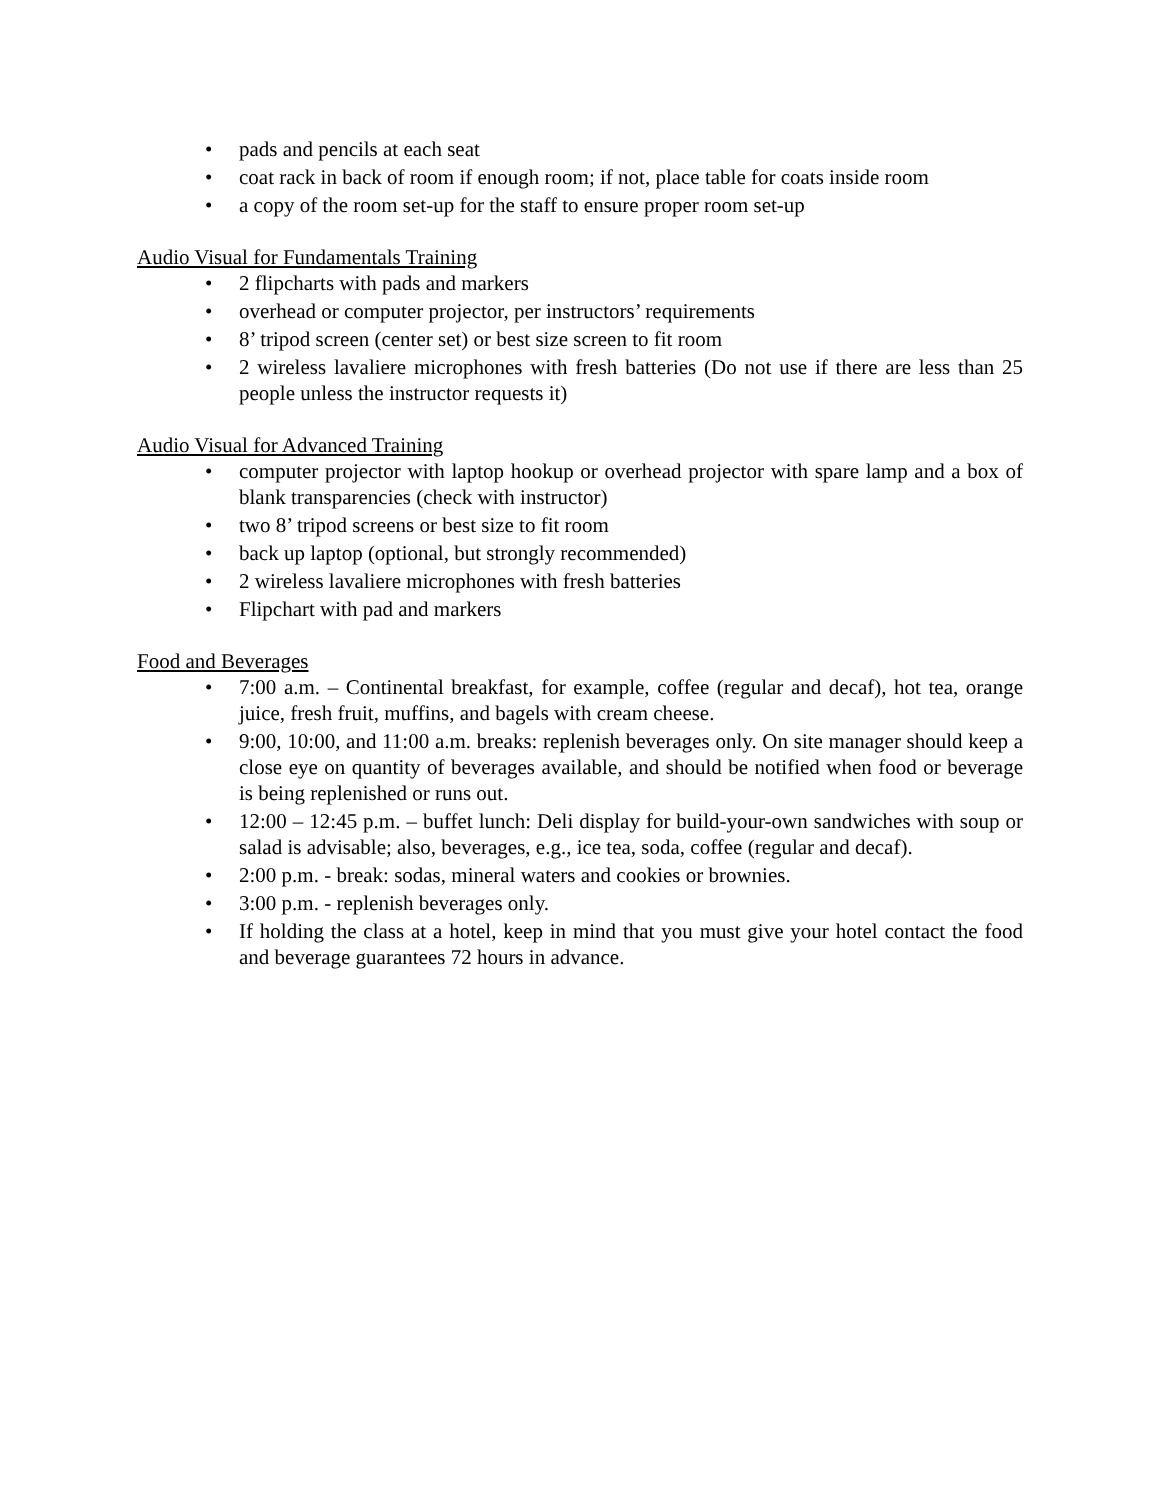• pads and pencils at each seat
• coat rack in back of room if enough room; if not, place table for coats inside room
• a copy of the room set-up for the staff to ensure proper room set-up
Audio Visual for Fundamentals Training
• 2 flipcharts with pads and markers
• overhead or computer projector, per instructors’ requirements
• 8’ tripod screen (center set) or best size screen to fit room
• 2 wireless lavaliere microphones with fresh batteries (Do not use if there are less than 25 people unless the instructor requests it)
Audio Visual for Advanced Training
• computer projector with laptop hookup or overhead projector with spare lamp and a box of blank transparencies (check with instructor)
• two 8’ tripod screens or best size to fit room
• back up laptop (optional, but strongly recommended)
• 2 wireless lavaliere microphones with fresh batteries
• Flipchart with pad and markers
Food and Beverages
• 7:00 a.m. – Continental breakfast, for example, coffee (regular and decaf), hot tea, orange juice, fresh fruit, muffins, and bagels with cream cheese.
• 9:00, 10:00, and 11:00 a.m. breaks: replenish beverages only. On site manager should keep a close eye on quantity of beverages available, and should be notified when food or beverage is being replenished or runs out.
• 12:00 – 12:45 p.m. – buffet lunch: Deli display for build-your-own sandwiches with soup or salad is advisable; also, beverages, e.g., ice tea, soda, coffee (regular and decaf).
• 2:00 p.m. - break: sodas, mineral waters and cookies or brownies.
• 3:00 p.m. - replenish beverages only.
• If holding the class at a hotel, keep in mind that you must give your hotel contact the food and beverage guarantees 72 hours in advance.